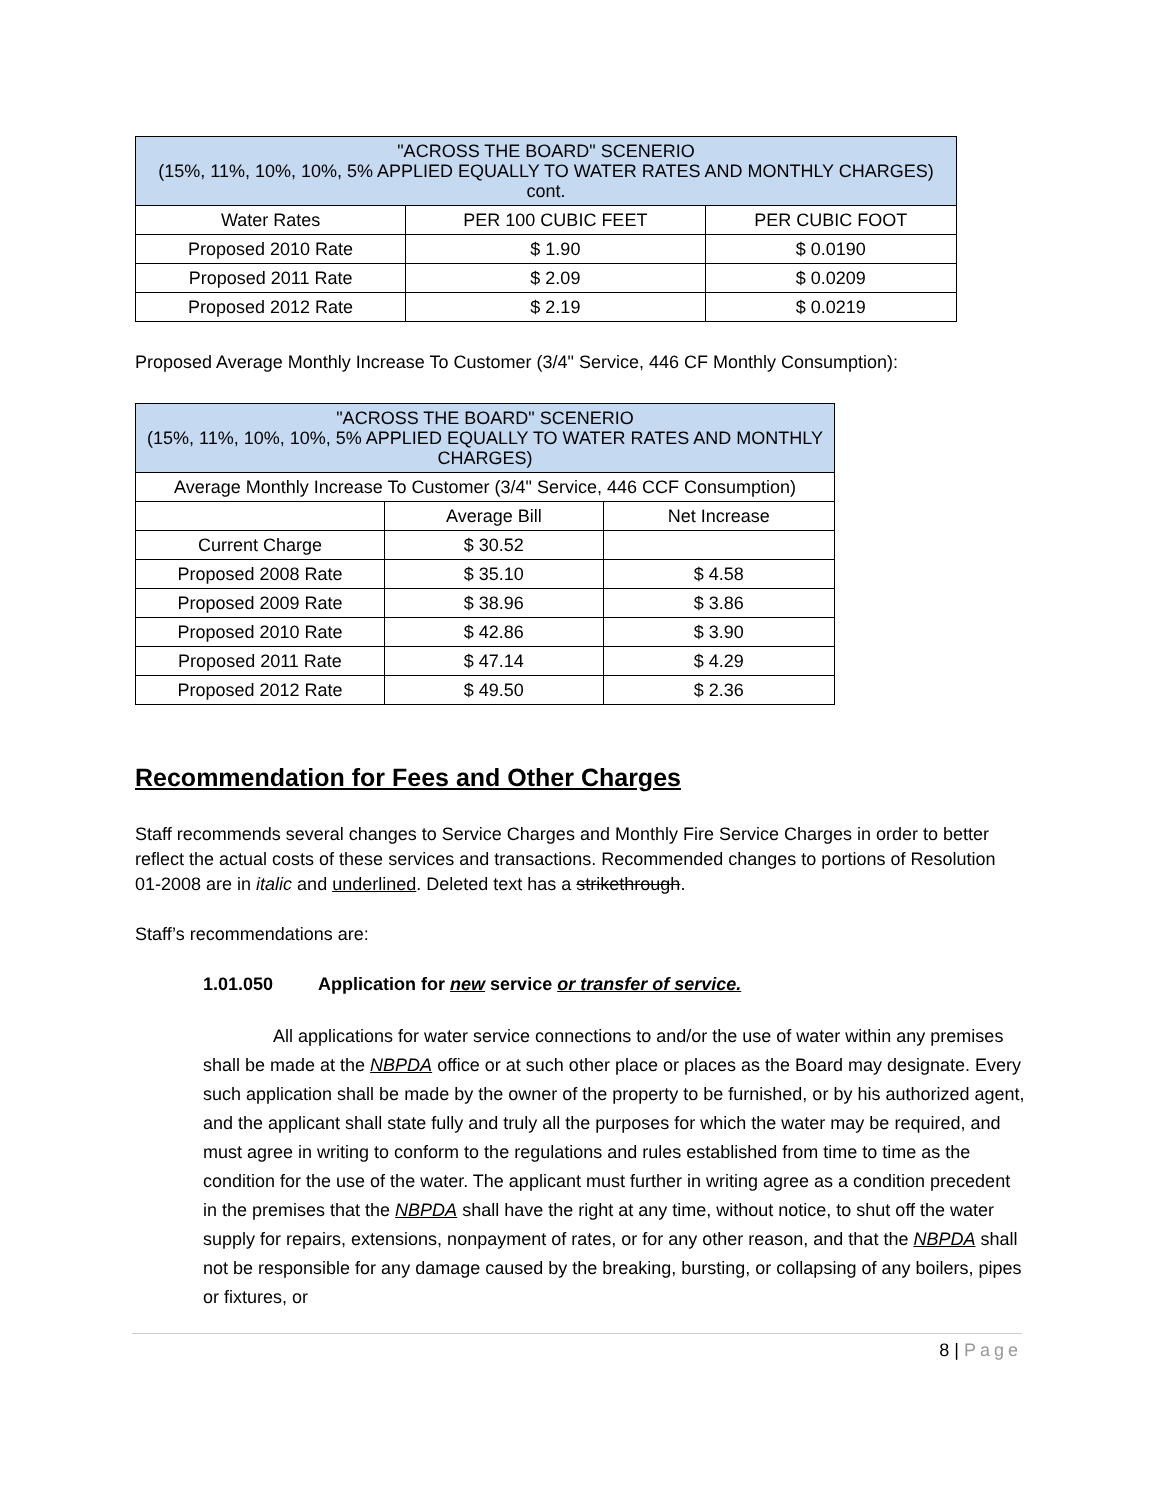| "ACROSS THE BOARD" SCENERIO (15%, 11%, 10%, 10%, 5% APPLIED EQUALLY TO WATER RATES AND MONTHLY CHARGES) cont. | | |
| --- | --- | --- |
| Water Rates | PER 100 CUBIC FEET | PER CUBIC FOOT |
| Proposed 2010 Rate | $ 1.90 | $ 0.0190 |
| Proposed 2011 Rate | $ 2.09 | $ 0.0209 |
| Proposed 2012 Rate | $ 2.19 | $ 0.0219 |
Proposed Average Monthly Increase To Customer (3/4" Service, 446 CF Monthly Consumption):
| "ACROSS THE BOARD" SCENERIO (15%, 11%, 10%, 10%, 5% APPLIED EQUALLY TO WATER RATES AND MONTHLY CHARGES) | | |
| --- | --- | --- |
| Average Monthly Increase To Customer (3/4" Service, 446 CCF Consumption) | | |
| | Average Bill | Net Increase |
| Current Charge | $ 30.52 | |
| Proposed 2008 Rate | $ 35.10 | $ 4.58 |
| Proposed 2009 Rate | $ 38.96 | $ 3.86 |
| Proposed 2010 Rate | $ 42.86 | $ 3.90 |
| Proposed 2011 Rate | $ 47.14 | $ 4.29 |
| Proposed 2012 Rate | $ 49.50 | $ 2.36 |
Recommendation for Fees and Other Charges
Staff recommends several changes to Service Charges and Monthly Fire Service Charges in order to better reflect the actual costs of these services and transactions. Recommended changes to portions of Resolution 01-2008 are in italic and underlined. Deleted text has a strikethrough.
Staff’s recommendations are:
1.01.050 Application for new service or transfer of service.
All applications for water service connections to and/or the use of water within any premises shall be made at the NBPDA office or at such other place or places as the Board may designate. Every such application shall be made by the owner of the property to be furnished, or by his authorized agent, and the applicant shall state fully and truly all the purposes for which the water may be required, and must agree in writing to conform to the regulations and rules established from time to time as the condition for the use of the water. The applicant must further in writing agree as a condition precedent in the premises that the NBPDA shall have the right at any time, without notice, to shut off the water supply for repairs, extensions, nonpayment of rates, or for any other reason, and that the NBPDA shall not be responsible for any damage caused by the breaking, bursting, or collapsing of any boilers, pipes or fixtures, or
8 | Page